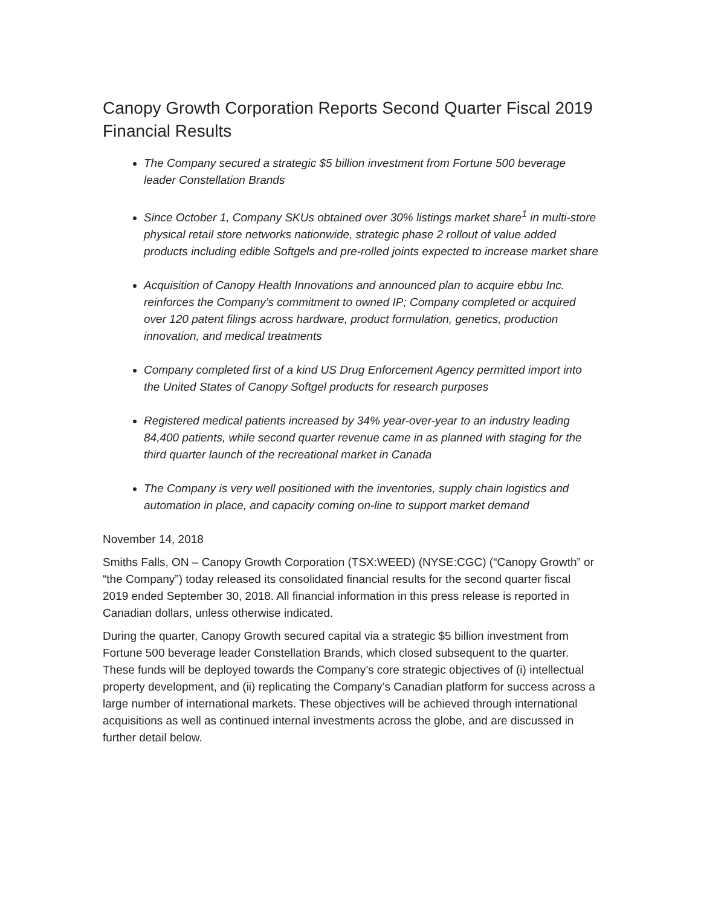Canopy Growth Corporation Reports Second Quarter Fiscal 2019 Financial Results
The Company secured a strategic $5 billion investment from Fortune 500 beverage leader Constellation Brands
Since October 1, Company SKUs obtained over 30% listings market share<sup>1</sup> in multi-store physical retail store networks nationwide, strategic phase 2 rollout of value added products including edible Softgels and pre-rolled joints expected to increase market share
Acquisition of Canopy Health Innovations and announced plan to acquire ebbu Inc. reinforces the Company’s commitment to owned IP; Company completed or acquired over 120 patent filings across hardware, product formulation, genetics, production innovation, and medical treatments
Company completed first of a kind US Drug Enforcement Agency permitted import into the United States of Canopy Softgel products for research purposes
Registered medical patients increased by 34% year-over-year to an industry leading 84,400 patients, while second quarter revenue came in as planned with staging for the third quarter launch of the recreational market in Canada
The Company is very well positioned with the inventories, supply chain logistics and automation in place, and capacity coming on-line to support market demand
November 14, 2018
Smiths Falls, ON – Canopy Growth Corporation (TSX:WEED) (NYSE:CGC) (“Canopy Growth” or “the Company”) today released its consolidated financial results for the second quarter fiscal 2019 ended September 30, 2018. All financial information in this press release is reported in Canadian dollars, unless otherwise indicated.
During the quarter, Canopy Growth secured capital via a strategic $5 billion investment from Fortune 500 beverage leader Constellation Brands, which closed subsequent to the quarter. These funds will be deployed towards the Company’s core strategic objectives of (i) intellectual property development, and (ii) replicating the Company’s Canadian platform for success across a large number of international markets. These objectives will be achieved through international acquisitions as well as continued internal investments across the globe, and are discussed in further detail below.